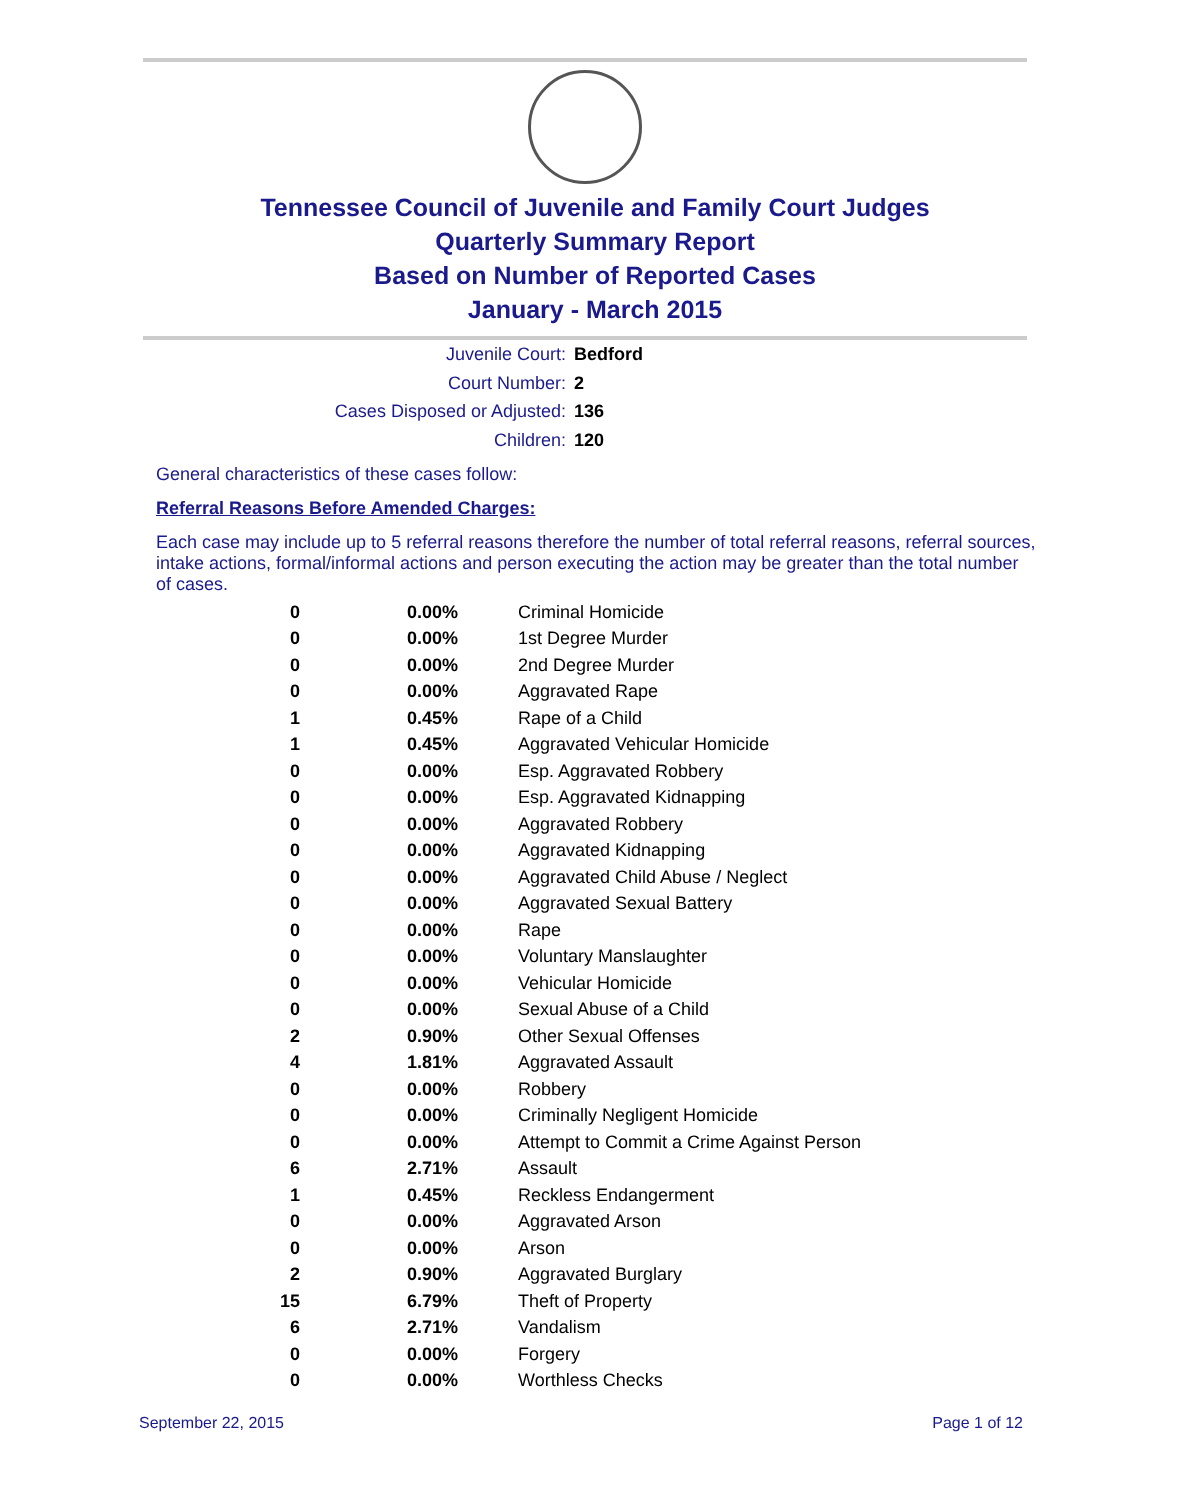Tennessee Council of Juvenile and Family Court Judges
Quarterly Summary Report
Based on Number of Reported Cases
January - March 2015
Juvenile Court: Bedford
Court Number: 2
Cases Disposed or Adjusted: 136
Children: 120
General characteristics of these cases follow:
Referral Reasons Before Amended Charges:
Each case may include up to 5 referral reasons therefore the number of total referral reasons, referral sources, intake actions, formal/informal actions and person executing the action may be greater than the total number of cases.
| 0 | 0.00% | Criminal Homicide |
| 0 | 0.00% | 1st Degree Murder |
| 0 | 0.00% | 2nd Degree Murder |
| 0 | 0.00% | Aggravated Rape |
| 1 | 0.45% | Rape of a Child |
| 1 | 0.45% | Aggravated Vehicular Homicide |
| 0 | 0.00% | Esp. Aggravated Robbery |
| 0 | 0.00% | Esp. Aggravated Kidnapping |
| 0 | 0.00% | Aggravated Robbery |
| 0 | 0.00% | Aggravated Kidnapping |
| 0 | 0.00% | Aggravated Child Abuse / Neglect |
| 0 | 0.00% | Aggravated Sexual Battery |
| 0 | 0.00% | Rape |
| 0 | 0.00% | Voluntary Manslaughter |
| 0 | 0.00% | Vehicular Homicide |
| 0 | 0.00% | Sexual Abuse of a Child |
| 2 | 0.90% | Other Sexual Offenses |
| 4 | 1.81% | Aggravated Assault |
| 0 | 0.00% | Robbery |
| 0 | 0.00% | Criminally Negligent Homicide |
| 0 | 0.00% | Attempt to Commit a Crime Against Person |
| 6 | 2.71% | Assault |
| 1 | 0.45% | Reckless Endangerment |
| 0 | 0.00% | Aggravated Arson |
| 0 | 0.00% | Arson |
| 2 | 0.90% | Aggravated Burglary |
| 15 | 6.79% | Theft of Property |
| 6 | 2.71% | Vandalism |
| 0 | 0.00% | Forgery |
| 0 | 0.00% | Worthless Checks |
September 22, 2015 Page 1 of 12